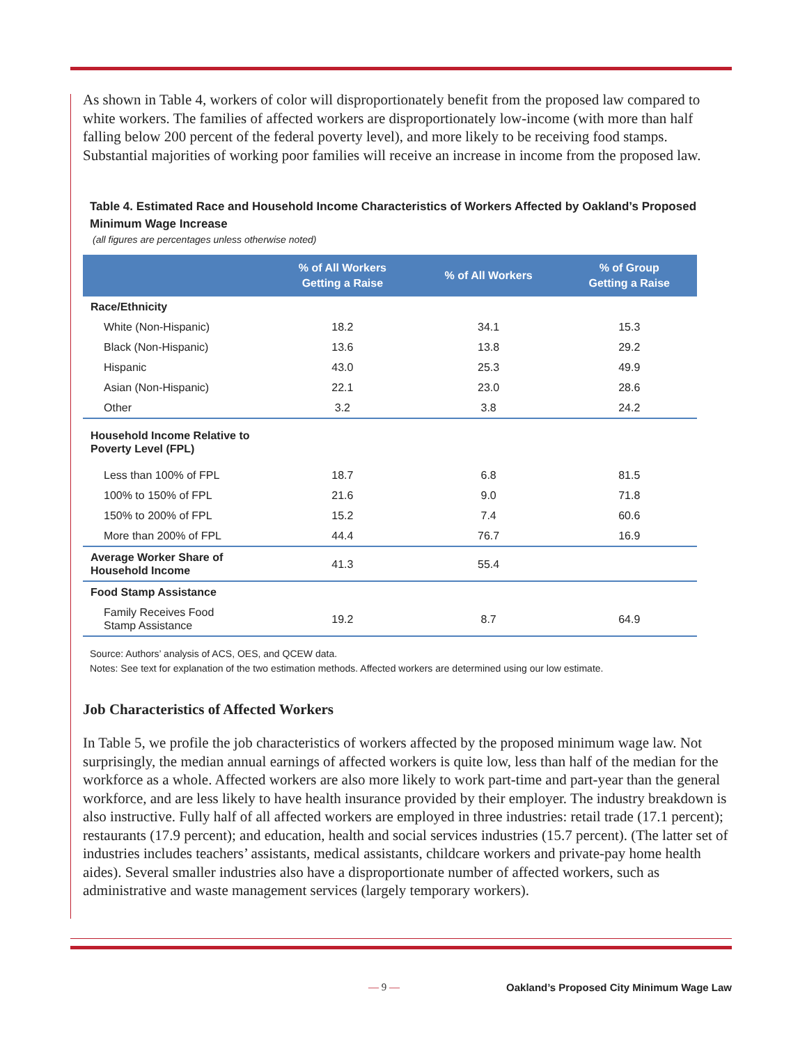As shown in Table 4, workers of color will disproportionately benefit from the proposed law compared to white workers. The families of affected workers are disproportionately low-income (with more than half falling below 200 percent of the federal poverty level), and more likely to be receiving food stamps. Substantial majorities of working poor families will receive an increase in income from the proposed law.
Table 4. Estimated Race and Household Income Characteristics of Workers Affected by Oakland’s Proposed Minimum Wage Increase
(all figures are percentages unless otherwise noted)
| | % of All Workers Getting a Raise | % of All Workers | % of Group Getting a Raise |
| --- | --- | --- | --- |
| Race/Ethnicity | | | |
| White (Non-Hispanic) | 18.2 | 34.1 | 15.3 |
| Black (Non-Hispanic) | 13.6 | 13.8 | 29.2 |
| Hispanic | 43.0 | 25.3 | 49.9 |
| Asian (Non-Hispanic) | 22.1 | 23.0 | 28.6 |
| Other | 3.2 | 3.8 | 24.2 |
| Household Income Relative to Poverty Level (FPL) | | | |
| Less than 100% of FPL | 18.7 | 6.8 | 81.5 |
| 100% to 150% of FPL | 21.6 | 9.0 | 71.8 |
| 150% to 200% of FPL | 15.2 | 7.4 | 60.6 |
| More than 200% of FPL | 44.4 | 76.7 | 16.9 |
| Average Worker Share of Household Income | 41.3 | 55.4 | |
| Food Stamp Assistance | | | |
| Family Receives Food Stamp Assistance | 19.2 | 8.7 | 64.9 |
Source: Authors’ analysis of ACS, OES, and QCEW data.
Notes: See text for explanation of the two estimation methods. Affected workers are determined using our low estimate.
Job Characteristics of Affected Workers
In Table 5, we profile the job characteristics of workers affected by the proposed minimum wage law. Not surprisingly, the median annual earnings of affected workers is quite low, less than half of the median for the workforce as a whole. Affected workers are also more likely to work part-time and part-year than the general workforce, and are less likely to have health insurance provided by their employer. The industry breakdown is also instructive. Fully half of all affected workers are employed in three industries: retail trade (17.1 percent); restaurants (17.9 percent); and education, health and social services industries (15.7 percent). (The latter set of industries includes teachers’ assistants, medical assistants, childcare workers and private-pay home health aides). Several smaller industries also have a disproportionate number of affected workers, such as administrative and waste management services (largely temporary workers).
— 9 — Oakland’s Proposed City Minimum Wage Law